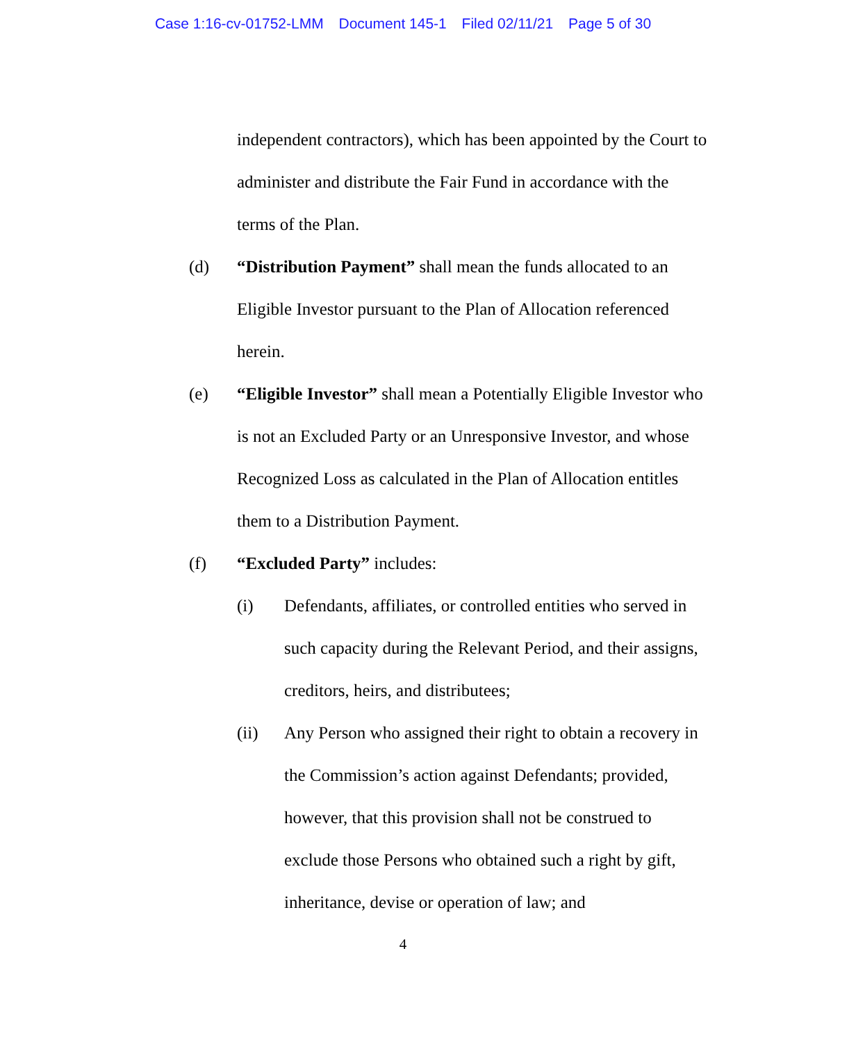Case 1:16-cv-01752-LMM Document 145-1 Filed 02/11/21 Page 5 of 30
independent contractors), which has been appointed by the Court to administer and distribute the Fair Fund in accordance with the terms of the Plan.
(d) “Distribution Payment” shall mean the funds allocated to an Eligible Investor pursuant to the Plan of Allocation referenced herein.
(e) “Eligible Investor” shall mean a Potentially Eligible Investor who is not an Excluded Party or an Unresponsive Investor, and whose Recognized Loss as calculated in the Plan of Allocation entitles them to a Distribution Payment.
(f) “Excluded Party” includes:
(i) Defendants, affiliates, or controlled entities who served in such capacity during the Relevant Period, and their assigns, creditors, heirs, and distributees;
(ii) Any Person who assigned their right to obtain a recovery in the Commission’s action against Defendants; provided, however, that this provision shall not be construed to exclude those Persons who obtained such a right by gift, inheritance, devise or operation of law; and
4